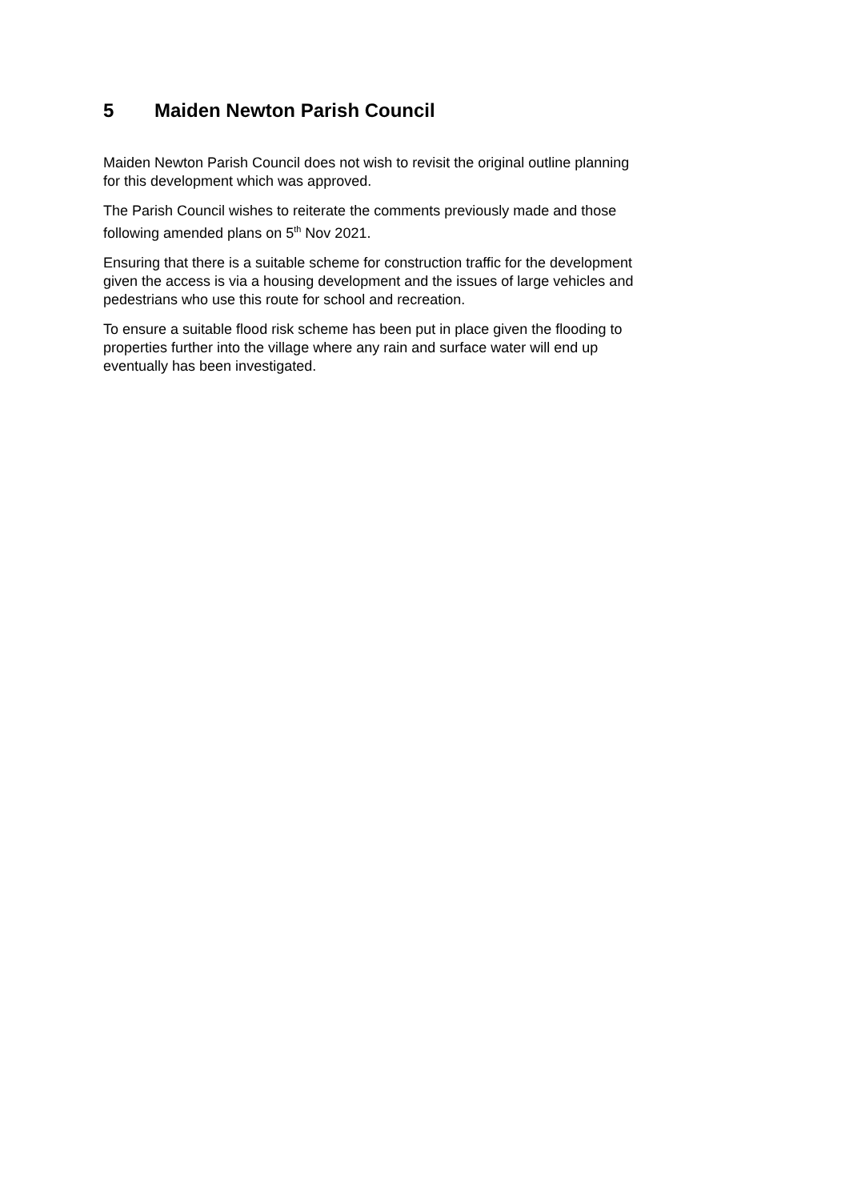5 Maiden Newton Parish Council
Maiden Newton Parish Council does not wish to revisit the original outline planning
for this development which was approved.
The Parish Council wishes to reiterate the comments previously made and those
following amended plans on 5<sup>th</sup> Nov 2021.
Ensuring that there is a suitable scheme for construction traffic for the development
given the access is via a housing development and the issues of large vehicles and
pedestrians who use this route for school and recreation.
To ensure a suitable flood risk scheme has been put in place given the flooding to
properties further into the village where any rain and surface water will end up
eventually has been investigated.